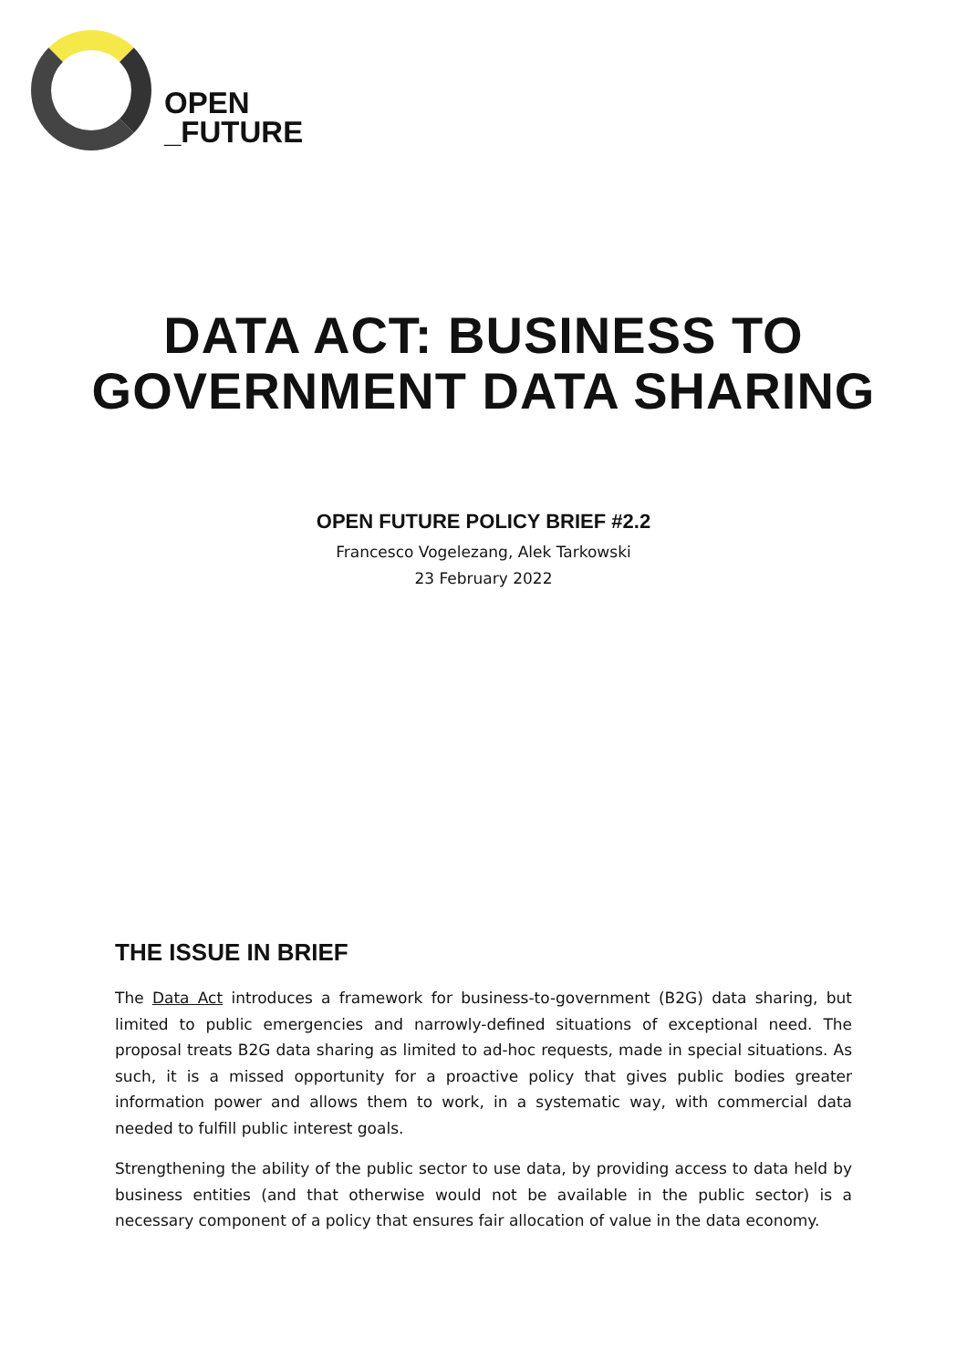OPEN
_FUTURE
DATA ACT: BUSINESS TO GOVERNMENT DATA SHARING
OPEN FUTURE POLICY BRIEF #2.2
Francesco Vogelezang, Alek Tarkowski
23 February 2022
THE ISSUE IN BRIEF
The Data Act introduces a framework for business-to-government (B2G) data sharing, but limited to public emergencies and narrowly-defined situations of exceptional need. The proposal treats B2G data sharing as limited to ad-hoc requests, made in special situations. As such, it is a missed opportunity for a proactive policy that gives public bodies greater information power and allows them to work, in a systematic way, with commercial data needed to fulfill public interest goals.
Strengthening the ability of the public sector to use data, by providing access to data held by business entities (and that otherwise would not be available in the public sector) is a necessary component of a policy that ensures fair allocation of value in the data economy.